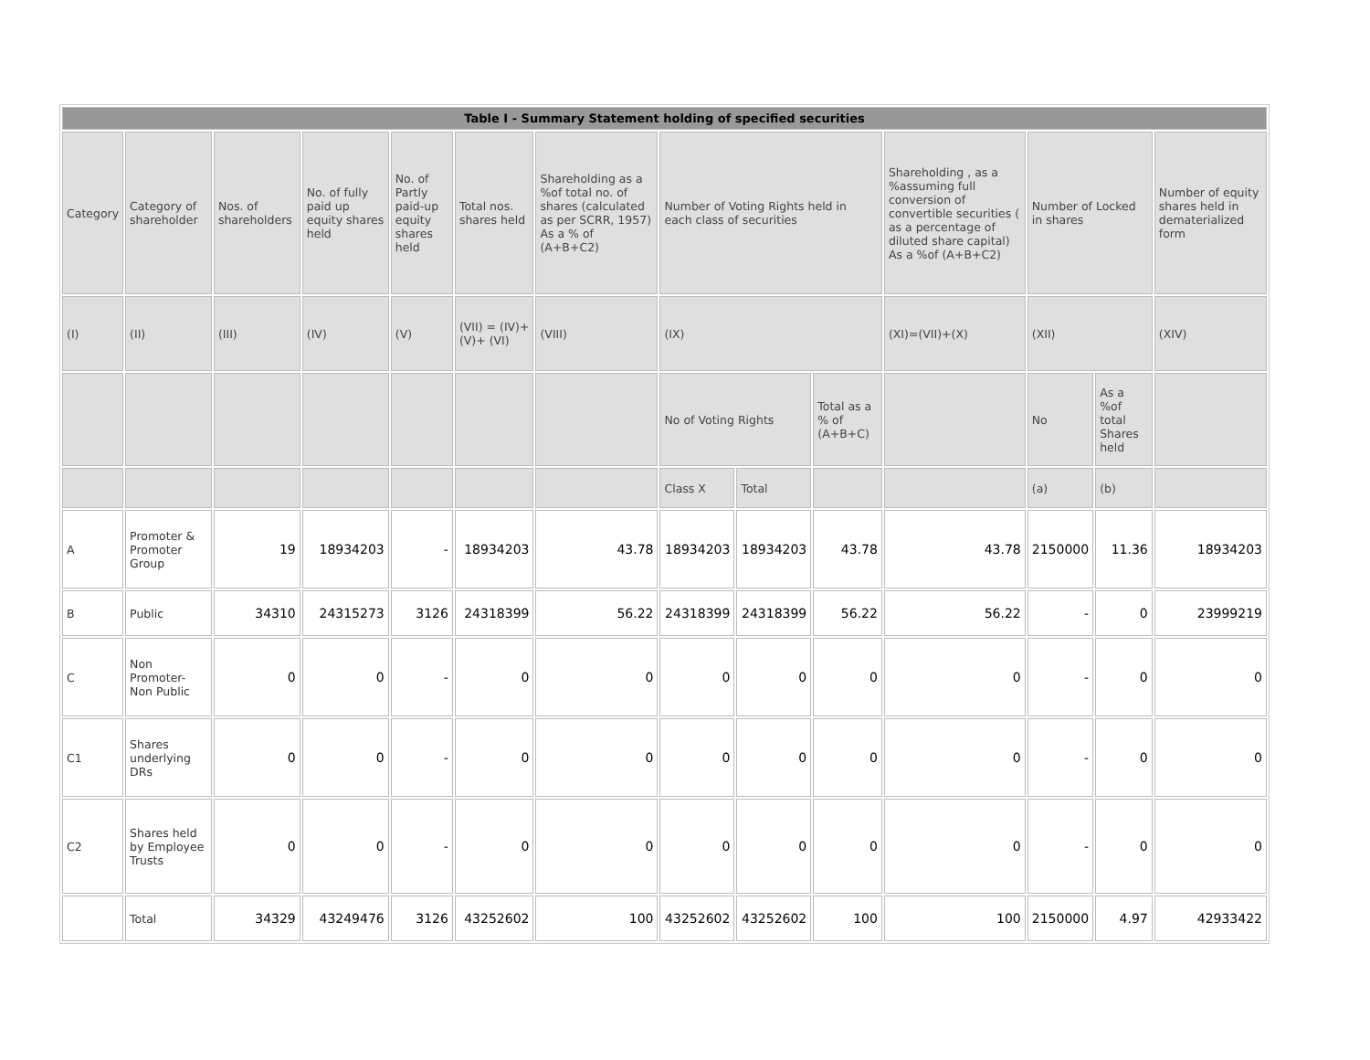| Table I - Summary Statement holding of specified securities | | | | | | | | | | | | | |
| --- | --- | --- | --- | --- | --- | --- | --- | --- | --- | --- | --- | --- | --- |
| Category | Category of shareholder | Nos. of shareholders | No. of fully paid up equity shares held | No. of Partly paid-up equity shares held | Total nos. shares held | Shareholding as a %of total no. of shares (calculated as per SCRR, 1957) As a % of (A+B+C2) | Number of Voting Rights held in each class of securities | | | Shareholding , as a %assuming full conversion of convertible securities ( as a percentage of diluted share capital) As a %of (A+B+C2) | Number of Locked in shares | | Number of equity shares held in dematerialized form |
| (I) | (II) | (III) | (IV) | (V) | (VII) = (IV)+(V)+ (VI) | (VIII) | (IX) | | | (XI)=(VII)+(X) | (XII) | | (XIV) |
| | | | | | | | No of Voting Rights | | Total as a % of (A+B+C) | | No | As a %of total Shares held | |
| | | | | | | | Class X | Total | | | (a) | (b) | |
| A | Promoter & Promoter Group | 19 | 18934203 | - | 18934203 | 43.78 | 18934203 | 18934203 | 43.78 | 43.78 | 2150000 | 11.36 | 18934203 |
| B | Public | 34310 | 24315273 | 3126 | 24318399 | 56.22 | 24318399 | 24318399 | 56.22 | 56.22 | - | 0 | 23999219 |
| C | Non Promoter-Non Public | 0 | 0 | - | 0 | 0 | 0 | 0 | 0 | 0 | - | 0 | 0 |
| C1 | Shares underlying DRs | 0 | 0 | - | 0 | 0 | 0 | 0 | 0 | 0 | - | 0 | 0 |
| C2 | Shares held by Employee Trusts | 0 | 0 | - | 0 | 0 | 0 | 0 | 0 | 0 | - | 0 | 0 |
| | Total | 34329 | 43249476 | 3126 | 43252602 | 100 | 43252602 | 43252602 | 100 | 100 | 2150000 | 4.97 | 42933422 |